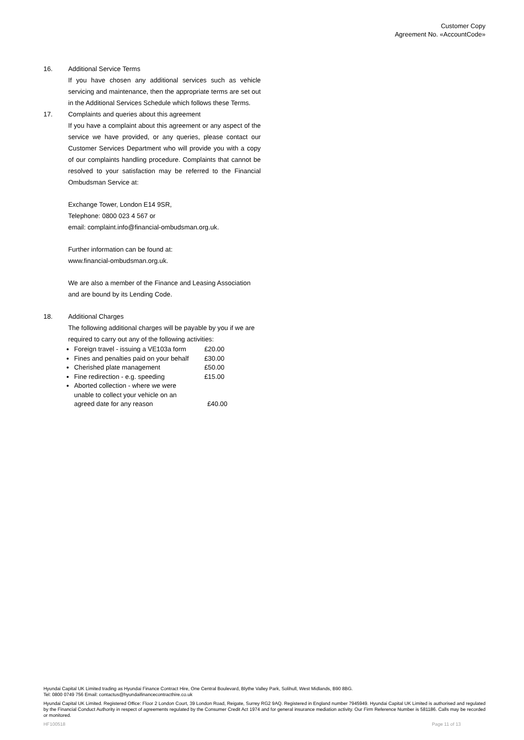Customer Copy
Agreement No. «AccountCode»
16. Additional Service Terms
If you have chosen any additional services such as vehicle servicing and maintenance, then the appropriate terms are set out in the Additional Services Schedule which follows these Terms.
17. Complaints and queries about this agreement
If you have a complaint about this agreement or any aspect of the service we have provided, or any queries, please contact our Customer Services Department who will provide you with a copy of our complaints handling procedure. Complaints that cannot be resolved to your satisfaction may be referred to the Financial Ombudsman Service at:
Exchange Tower, London E14 9SR,
Telephone: 0800 023 4 567 or
email: complaint.info@financial-ombudsman.org.uk.
Further information can be found at:
www.financial-ombudsman.org.uk.
We are also a member of the Finance and Leasing Association and are bound by its Lending Code.
18. Additional Charges
The following additional charges will be payable by you if we are required to carry out any of the following activities:
Foreign travel - issuing a VE103a form £20.00
Fines and penalties paid on your behalf £30.00
Cherished plate management £50.00
Fine redirection - e.g. speeding £15.00
Aborted collection - where we were
unable to collect your vehicle on an
agreed date for any reason £40.00
Hyundai Capital UK Limited trading as Hyundai Finance Contract Hire, One Central Boulevard, Blythe Valley Park, Solihull, West Midlands, B90 8BG.
Tel: 0800 0749 756 Email: contactus@hyundaifinancecontracthire.co.uk
Hyundai Capital UK Limited. Registered Office: Floor 2 London Court, 39 London Road, Reigate, Surrey RG2 9AQ. Registered in England number 7945949. Hyundai Capital UK Limited is authorised and regulated by the Financial Conduct Authority in respect of agreements regulated by the Consumer Credit Act 1974 and for general insurance mediation activity. Our Firm Reference Number is 581186. Calls may be recorded or monitored.
HF100518 Page 11 of 13